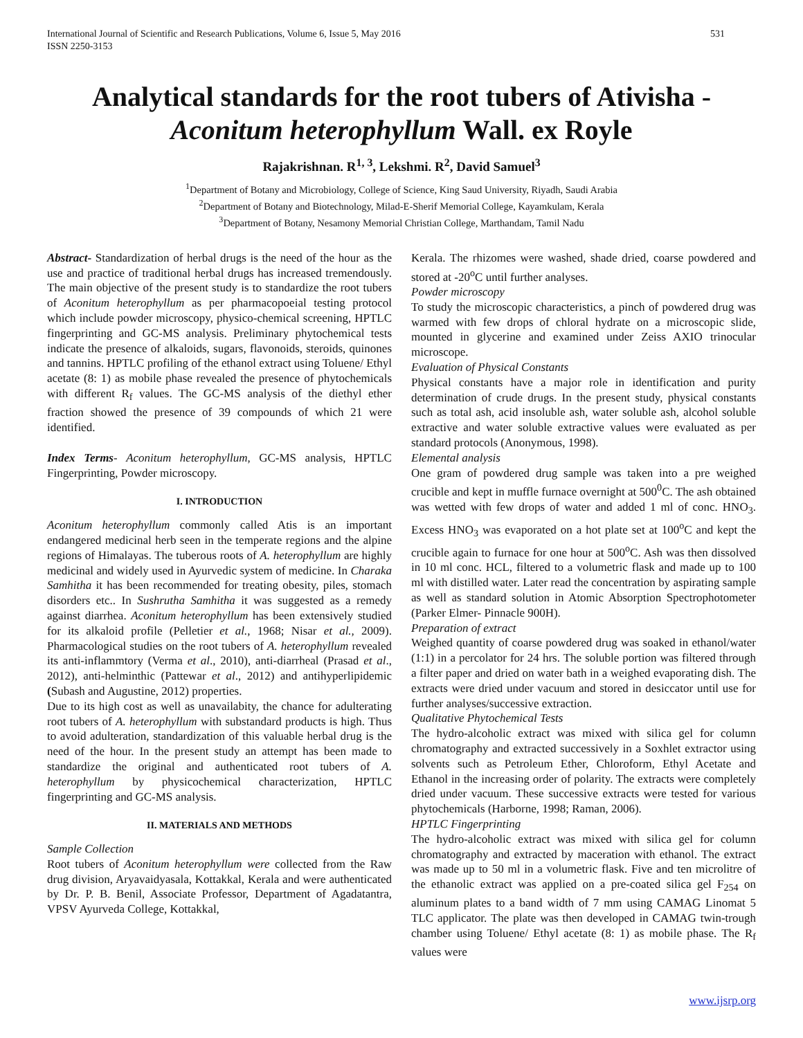International Journal of Scientific and Research Publications, Volume 6, Issue 5, May 2016
ISSN 2250-3153
531
Analytical standards for the root tubers of Ativisha - Aconitum heterophyllum Wall. ex Royle
Rajakrishnan. R<sup>1, 3</sup>, Lekshmi. R<sup>2</sup>, David Samuel<sup>3</sup>
<sup>1</sup> Department of Botany and Microbiology, College of Science, King Saud University, Riyadh, Saudi Arabia
<sup>2</sup> Department of Botany and Biotechnology, Milad-E-Sherif Memorial College, Kayamkulam, Kerala
<sup>3</sup> Department of Botany, Nesamony Memorial Christian College, Marthandam, Tamil Nadu
Abstract- Standardization of herbal drugs is the need of the hour as the use and practice of traditional herbal drugs has increased tremendously. The main objective of the present study is to standardize the root tubers of Aconitum heterophyllum as per pharmacopoeial testing protocol which include powder microscopy, physico-chemical screening, HPTLC fingerprinting and GC-MS analysis. Preliminary phytochemical tests indicate the presence of alkaloids, sugars, flavonoids, steroids, quinones and tannins. HPTLC profiling of the ethanol extract using Toluene/ Ethyl acetate (8: 1) as mobile phase revealed the presence of phytochemicals with different R<sub>f</sub> values. The GC-MS analysis of the diethyl ether fraction showed the presence of 39 compounds of which 21 were identified.
Index Terms- Aconitum heterophyllum, GC-MS analysis, HPTLC Fingerprinting, Powder microscopy.
I. INTRODUCTION
Aconitum heterophyllum commonly called Atis is an important endangered medicinal herb seen in the temperate regions and the alpine regions of Himalayas. The tuberous roots of A. heterophyllum are highly medicinal and widely used in Ayurvedic system of medicine. In Charaka Samhitha it has been recommended for treating obesity, piles, stomach disorders etc.. In Sushrutha Samhitha it was suggested as a remedy against diarrhea. Aconitum heterophyllum has been extensively studied for its alkaloid profile (Pelletier et al., 1968; Nisar et al., 2009). Pharmacological studies on the root tubers of A. heterophyllum revealed its anti-inflammtory (Verma et al., 2010), anti-diarrheal (Prasad et al., 2012), anti-helminthic (Pattewar et al., 2012) and antihyperlipidemic (Subash and Augustine, 2012) properties.
Due to its high cost as well as unavailabity, the chance for adulterating root tubers of A. heterophyllum with substandard products is high. Thus to avoid adulteration, standardization of this valuable herbal drug is the need of the hour. In the present study an attempt has been made to standardize the original and authenticated root tubers of A. heterophyllum by physicochemical characterization, HPTLC fingerprinting and GC-MS analysis.
II. MATERIALS AND METHODS
Sample Collection
Root tubers of Aconitum heterophyllum were collected from the Raw drug division, Aryavaidyasala, Kottakkal, Kerala and were authenticated by Dr. P. B. Benil, Associate Professor, Department of Agadatantra, VPSV Ayurveda College, Kottakkal,
Kerala. The rhizomes were washed, shade dried, coarse powdered and stored at -20<sup>o</sup>C until further analyses.
Powder microscopy
To study the microscopic characteristics, a pinch of powdered drug was warmed with few drops of chloral hydrate on a microscopic slide, mounted in glycerine and examined under Zeiss AXIO trinocular microscope.
Evaluation of Physical Constants
Physical constants have a major role in identification and purity determination of crude drugs. In the present study, physical constants such as total ash, acid insoluble ash, water soluble ash, alcohol soluble extractive and water soluble extractive values were evaluated as per standard protocols (Anonymous, 1998).
Elemental analysis
One gram of powdered drug sample was taken into a pre weighed crucible and kept in muffle furnace overnight at 500<sup>0</sup>C. The ash obtained was wetted with few drops of water and added 1 ml of conc. HNO<sub>3</sub>. Excess HNO<sub>3</sub> was evaporated on a hot plate set at 100<sup>o</sup>C and kept the crucible again to furnace for one hour at 500<sup>o</sup>C. Ash was then dissolved in 10 ml conc. HCL, filtered to a volumetric flask and made up to 100 ml with distilled water. Later read the concentration by aspirating sample as well as standard solution in Atomic Absorption Spectrophotometer (Parker Elmer- Pinnacle 900H).
Preparation of extract
Weighed quantity of coarse powdered drug was soaked in ethanol/water (1:1) in a percolator for 24 hrs. The soluble portion was filtered through a filter paper and dried on water bath in a weighed evaporating dish. The extracts were dried under vacuum and stored in desiccator until use for further analyses/successive extraction.
Qualitative Phytochemical Tests
The hydro-alcoholic extract was mixed with silica gel for column chromatography and extracted successively in a Soxhlet extractor using solvents such as Petroleum Ether, Chloroform, Ethyl Acetate and Ethanol in the increasing order of polarity. The extracts were completely dried under vacuum. These successive extracts were tested for various phytochemicals (Harborne, 1998; Raman, 2006).
HPTLC Fingerprinting
The hydro-alcoholic extract was mixed with silica gel for column chromatography and extracted by maceration with ethanol. The extract was made up to 50 ml in a volumetric flask. Five and ten microlitre of the ethanolic extract was applied on a pre-coated silica gel F<sub>254</sub> on aluminum plates to a band width of 7 mm using CAMAG Linomat 5 TLC applicator. The plate was then developed in CAMAG twin-trough chamber using Toluene/ Ethyl acetate (8: 1) as mobile phase. The R<sub>f</sub> values were
www.ijsrp.org